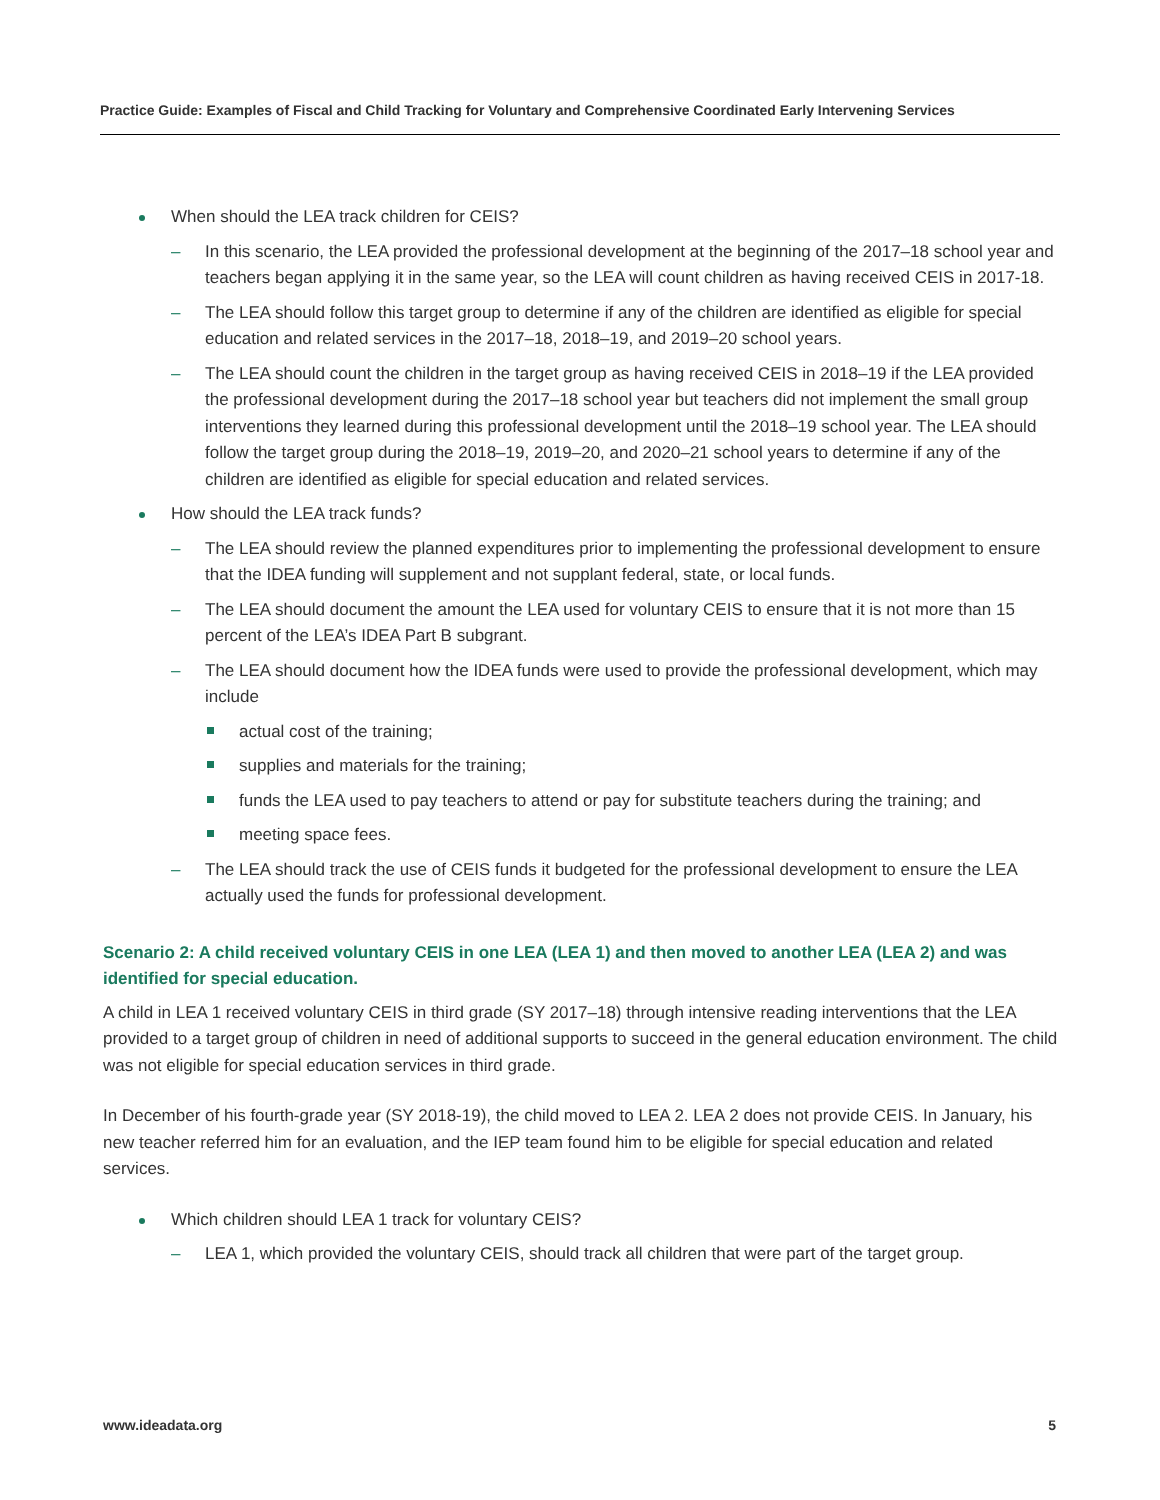Practice Guide: Examples of Fiscal and Child Tracking for Voluntary and Comprehensive Coordinated Early Intervening Services
When should the LEA track children for CEIS?
– In this scenario, the LEA provided the professional development at the beginning of the 2017–18 school year and teachers began applying it in the same year, so the LEA will count children as having received CEIS in 2017-18.
– The LEA should follow this target group to determine if any of the children are identified as eligible for special education and related services in the 2017–18, 2018–19, and 2019–20 school years.
– The LEA should count the children in the target group as having received CEIS in 2018–19 if the LEA provided the professional development during the 2017–18 school year but teachers did not implement the small group interventions they learned during this professional development until the 2018–19 school year. The LEA should follow the target group during the 2018–19, 2019–20, and 2020–21 school years to determine if any of the children are identified as eligible for special education and related services.
How should the LEA track funds?
– The LEA should review the planned expenditures prior to implementing the professional development to ensure that the IDEA funding will supplement and not supplant federal, state, or local funds.
– The LEA should document the amount the LEA used for voluntary CEIS to ensure that it is not more than 15 percent of the LEA’s IDEA Part B subgrant.
– The LEA should document how the IDEA funds were used to provide the professional development, which may include
actual cost of the training;
supplies and materials for the training;
funds the LEA used to pay teachers to attend or pay for substitute teachers during the training; and
meeting space fees.
– The LEA should track the use of CEIS funds it budgeted for the professional development to ensure the LEA actually used the funds for professional development.
Scenario 2: A child received voluntary CEIS in one LEA (LEA 1) and then moved to another LEA (LEA 2) and was identified for special education.
A child in LEA 1 received voluntary CEIS in third grade (SY 2017–18) through intensive reading interventions that the LEA provided to a target group of children in need of additional supports to succeed in the general education environment. The child was not eligible for special education services in third grade.
In December of his fourth-grade year (SY 2018-19), the child moved to LEA 2. LEA 2 does not provide CEIS. In January, his new teacher referred him for an evaluation, and the IEP team found him to be eligible for special education and related services.
Which children should LEA 1 track for voluntary CEIS?
– LEA 1, which provided the voluntary CEIS, should track all children that were part of the target group.
www.ideadata.org 5